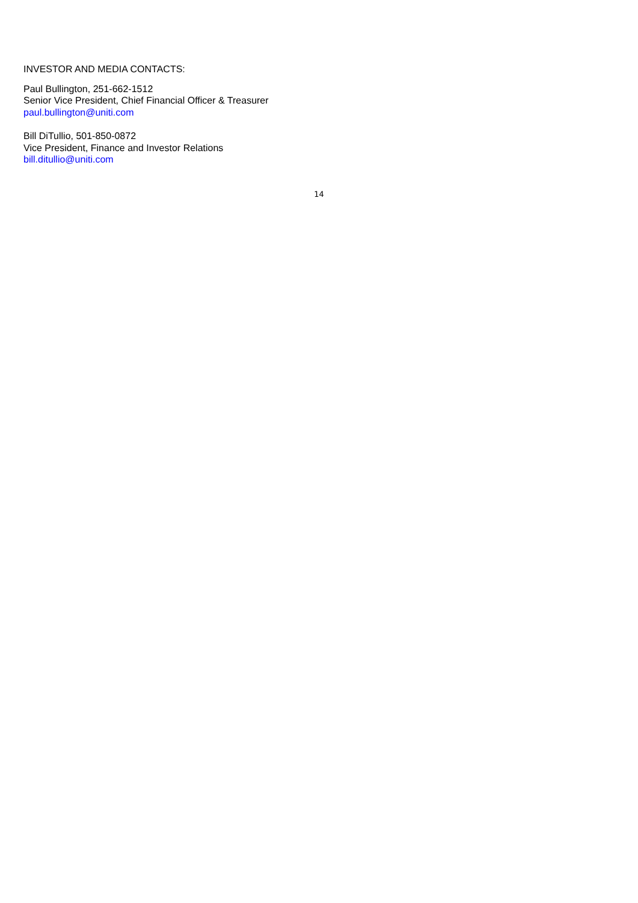INVESTOR AND MEDIA CONTACTS:
Paul Bullington, 251-662-1512
Senior Vice President, Chief Financial Officer & Treasurer
paul.bullington@uniti.com
Bill DiTullio, 501-850-0872
Vice President, Finance and Investor Relations
bill.ditullio@uniti.com
14